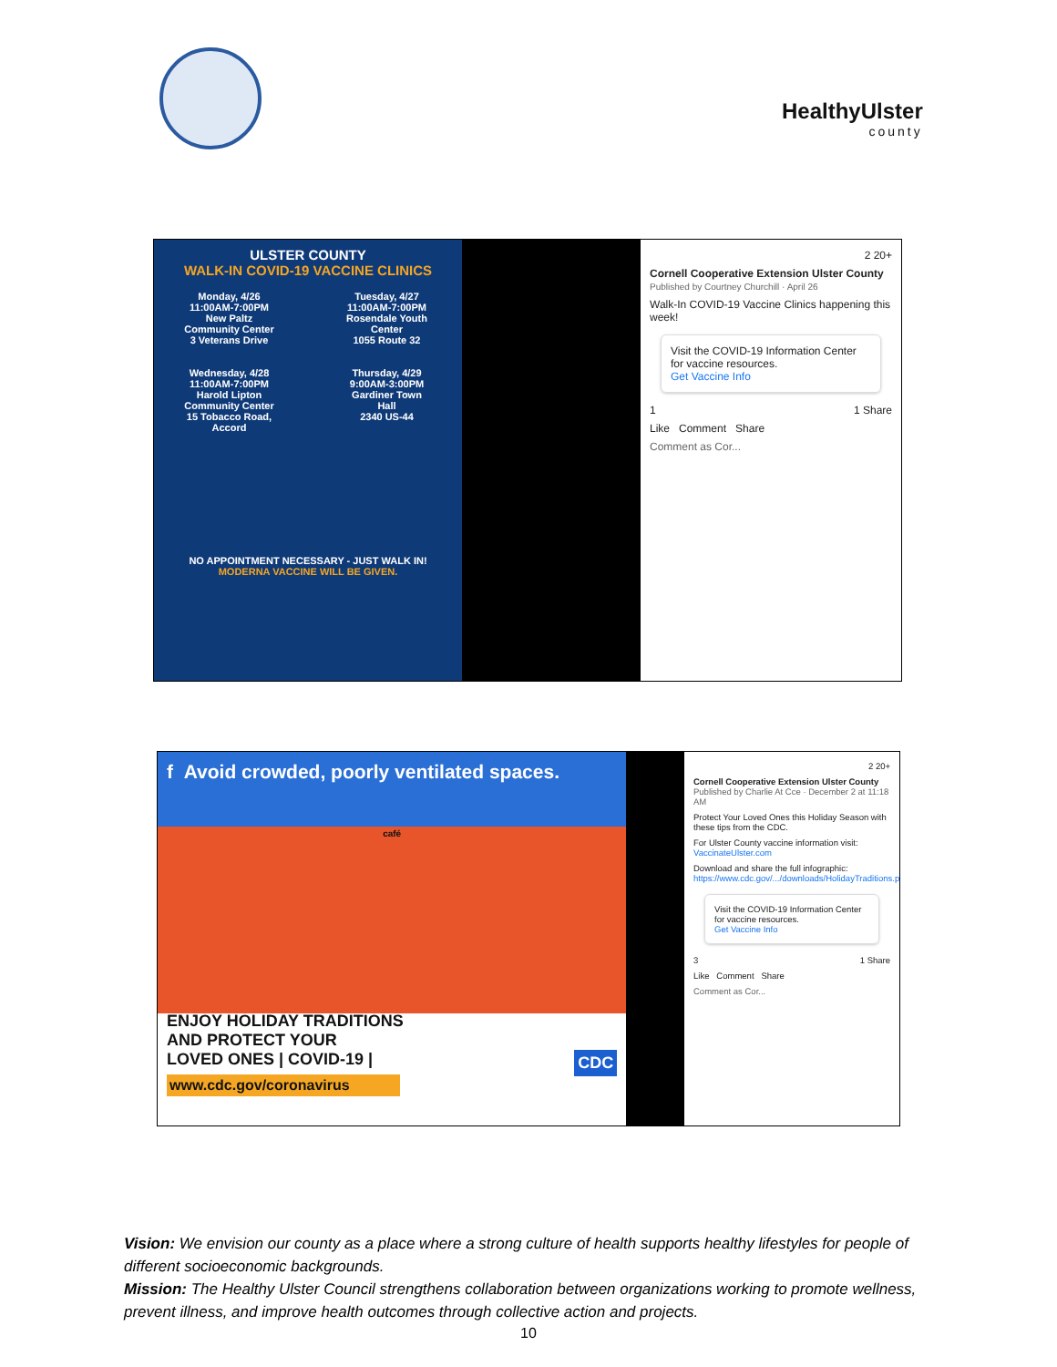HealthyUlster
county
ULSTER COUNTY
WALK-IN COVID-19 VACCINE CLINICS
Monday, 4/26
11:00AM-7:00PM
New Paltz
Community Center
3 Veterans Drive
Tuesday, 4/27
11:00AM-7:00PM
Rosendale Youth
Center
1055 Route 32
Wednesday, 4/28
11:00AM-7:00PM
Harold Lipton
Community Center
15 Tobacco Road,
Accord
Thursday, 4/29
9:00AM-3:00PM
Gardiner Town
Hall
2340 US-44
NO APPOINTMENT NECESSARY - JUST WALK IN!
MODERNA VACCINE WILL BE GIVEN.
2 20+
Cornell Cooperative Extension Ulster County
Published by Courtney Churchill · April 26
Walk-In COVID-19 Vaccine Clinics happening this week!
Visit the COVID-19 Information Center for vaccine resources.
Get Vaccine Info
1 1 Share
Like Comment Share
Comment as Cor...
f Avoid crowded, poorly ventilated spaces.
café
ENJOY HOLIDAY TRADITIONS
AND PROTECT YOUR
LOVED ONES | COVID-19 | CDC
www.cdc.gov/coronavirus
2 20+
Cornell Cooperative Extension Ulster County
Published by Charlie At Cce · December 2 at 11:18 AM
Protect Your Loved Ones this Holiday Season with these tips from the CDC.
For Ulster County vaccine information visit: VaccinateUlster.com
Download and share the full infographic: https://www.cdc.gov/.../downloads/HolidayTraditions.pdf
Visit the COVID-19 Information Center for vaccine resources.
Get Vaccine Info
3 1 Share
Like Comment Share
Comment as Cor...
Vision: We envision our county as a place where a strong culture of health supports healthy lifestyles for people of different socioeconomic backgrounds.
Mission: The Healthy Ulster Council strengthens collaboration between organizations working to promote wellness, prevent illness, and improve health outcomes through collective action and projects.
10